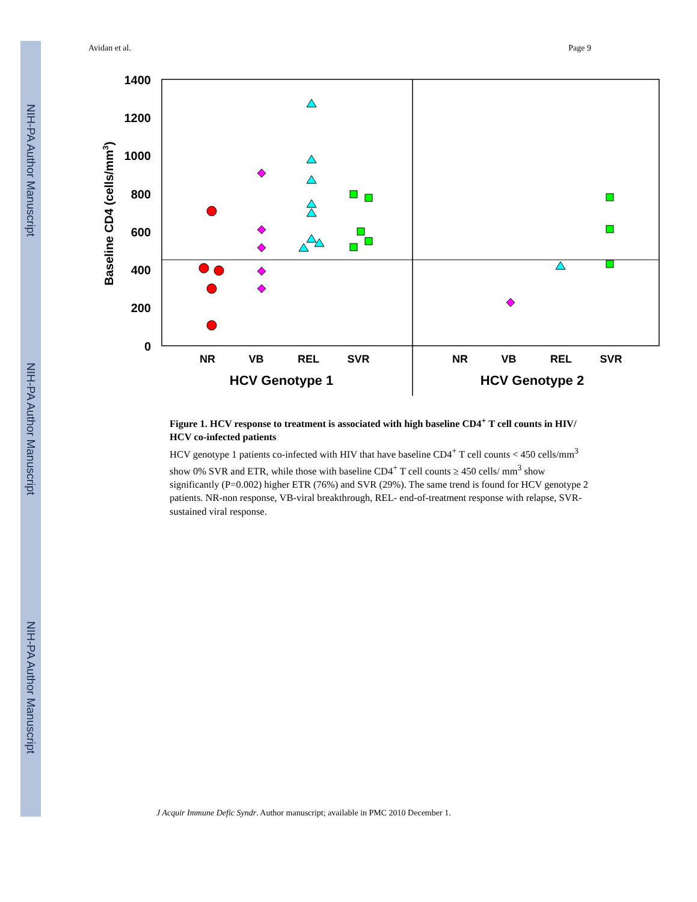NIH-PA Author Manuscript
NIH-PA Author Manuscript
NIH-PA Author Manuscript
Avidan et al. Page 9
1400
1200
1000
800
600
400
200
0
Baseline CD4 (cells/mm3)
NR
VB
REL
SVR
NR
VB
REL
SVR
HCV Genotype 1
HCV Genotype 2
Figure 1. HCV response to treatment is associated with high baseline CD4<sup>+</sup> T cell counts in HIV/ HCV co-infected patients
HCV genotype 1 patients co-infected with HIV that have baseline CD4<sup>+</sup> T cell counts < 450 cells/mm<sup>3</sup> show 0% SVR and ETR, while those with baseline CD4<sup>+</sup> T cell counts ≥ 450 cells/ mm<sup>3</sup> show significantly (P=0.002) higher ETR (76%) and SVR (29%). The same trend is found for HCV genotype 2 patients. NR-non response, VB-viral breakthrough, REL- end-of-treatment response with relapse, SVR-sustained viral response.
J Acquir Immune Defic Syndr. Author manuscript; available in PMC 2010 December 1.